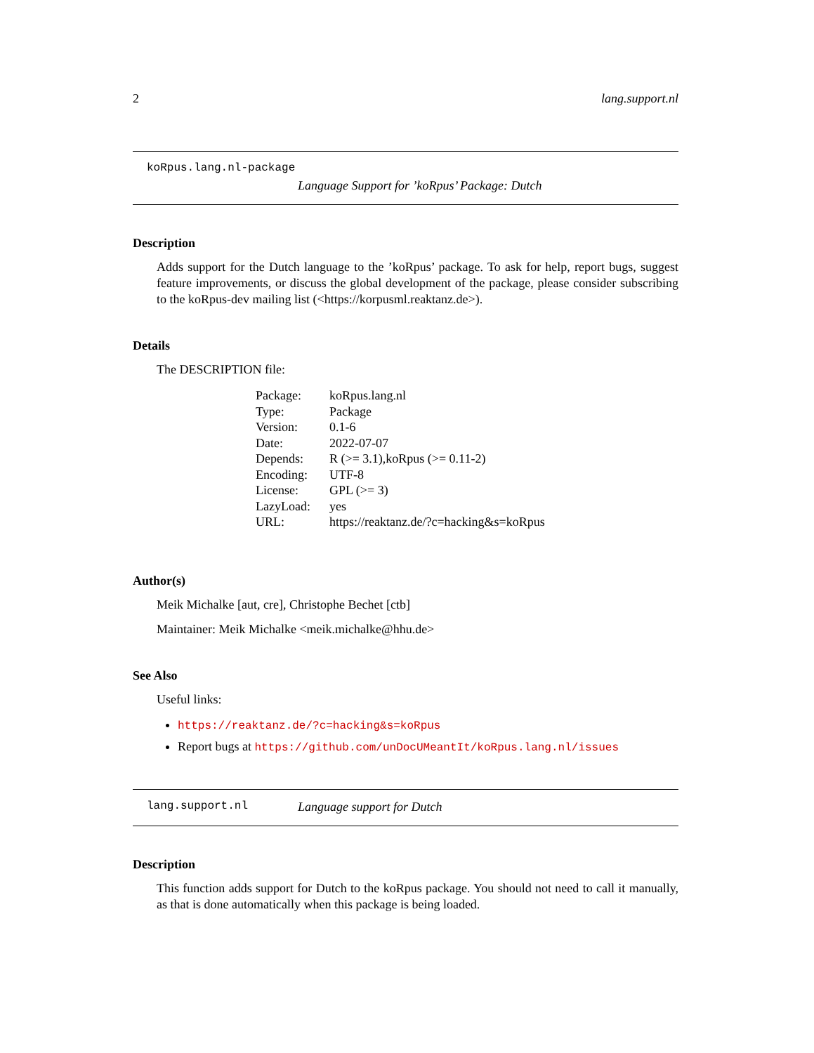2 lang.support.nl
koRpus.lang.nl-package
Language Support for ’koRpus’ Package: Dutch
Description
Adds support for the Dutch language to the ’koRpus’ package. To ask for help, report bugs, suggest feature improvements, or discuss the global development of the package, please consider subscribing to the koRpus-dev mailing list (<https://korpusml.reaktanz.de>).
Details
The DESCRIPTION file:
| Package: | koRpus.lang.nl |
| Type: | Package |
| Version: | 0.1-6 |
| Date: | 2022-07-07 |
| Depends: | R (>= 3.1),koRpus (>= 0.11-2) |
| Encoding: | UTF-8 |
| License: | GPL (>= 3) |
| LazyLoad: | yes |
| URL: | https://reaktanz.de/?c=hacking&s=koRpus |
Author(s)
Meik Michalke [aut, cre], Christophe Bechet [ctb]
Maintainer: Meik Michalke <meik.michalke@hhu.de>
See Also
Useful links:
https://reaktanz.de/?c=hacking&s=koRpus
Report bugs at https://github.com/unDocUMeantIt/koRpus.lang.nl/issues
lang.support.nl Language support for Dutch
Description
This function adds support for Dutch to the koRpus package. You should not need to call it manually, as that is done automatically when this package is being loaded.